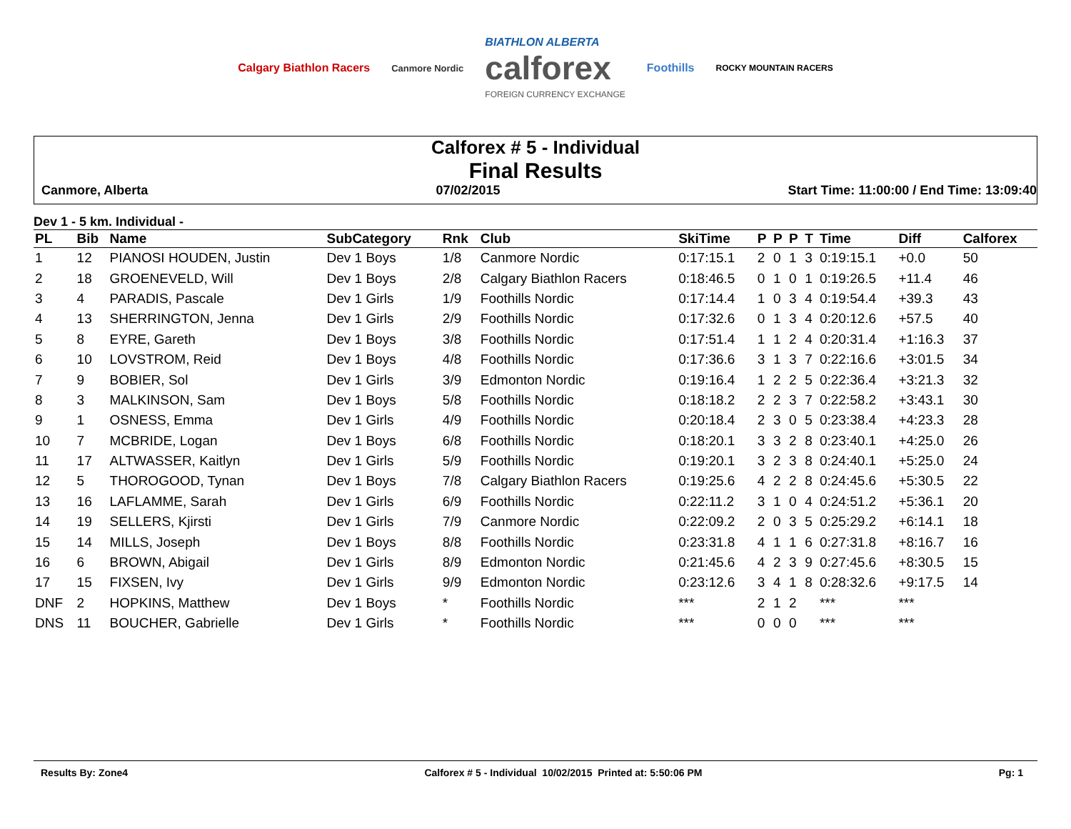Calgary Biathlon Racers Canmore Nordic BIATHLON ALBERTA
calforex
FOREIGN CURRENCY EXCHANGE Foothills ROCKY MOUNTAIN RACERS
Calforex # 5 - Individual
Final Results
Canmore, Alberta 07/02/2015 Start Time: 11:00:00 / End Time: 13:09:40
Dev 1 - 5 km. Individual -
| PL | Bib | Name | SubCategory | Rnk | Club | SkiTime | P | P | P | T | Time | Diff | Calforex |
| --- | --- | --- | --- | --- | --- | --- | --- | --- | --- | --- | --- | --- | --- |
| 1 | 12 | PIANOSI HOUDEN, Justin | Dev 1 Boys | 1/8 | Canmore Nordic | 0:17:15.1 | 2 | 0 | 1 | 3 | 0:19:15.1 | +0.0 | 50 |
| 2 | 18 | GROENEVELD, Will | Dev 1 Boys | 2/8 | Calgary Biathlon Racers | 0:18:46.5 | 0 | 1 | 0 | 1 | 0:19:26.5 | +11.4 | 46 |
| 3 | 4 | PARADIS, Pascale | Dev 1 Girls | 1/9 | Foothills Nordic | 0:17:14.4 | 1 | 0 | 3 | 4 | 0:19:54.4 | +39.3 | 43 |
| 4 | 13 | SHERRINGTON, Jenna | Dev 1 Girls | 2/9 | Foothills Nordic | 0:17:32.6 | 0 | 1 | 3 | 4 | 0:20:12.6 | +57.5 | 40 |
| 5 | 8 | EYRE, Gareth | Dev 1 Boys | 3/8 | Foothills Nordic | 0:17:51.4 | 1 | 1 | 2 | 4 | 0:20:31.4 | +1:16.3 | 37 |
| 6 | 10 | LOVSTROM, Reid | Dev 1 Boys | 4/8 | Foothills Nordic | 0:17:36.6 | 3 | 1 | 3 | 7 | 0:22:16.6 | +3:01.5 | 34 |
| 7 | 9 | BOBIER, Sol | Dev 1 Girls | 3/9 | Edmonton Nordic | 0:19:16.4 | 1 | 2 | 2 | 5 | 0:22:36.4 | +3:21.3 | 32 |
| 8 | 3 | MALKINSON, Sam | Dev 1 Boys | 5/8 | Foothills Nordic | 0:18:18.2 | 2 | 2 | 3 | 7 | 0:22:58.2 | +3:43.1 | 30 |
| 9 | 1 | OSNESS, Emma | Dev 1 Girls | 4/9 | Foothills Nordic | 0:20:18.4 | 2 | 3 | 0 | 5 | 0:23:38.4 | +4:23.3 | 28 |
| 10 | 7 | MCBRIDE, Logan | Dev 1 Boys | 6/8 | Foothills Nordic | 0:18:20.1 | 3 | 3 | 2 | 8 | 0:23:40.1 | +4:25.0 | 26 |
| 11 | 17 | ALTWASSER, Kaitlyn | Dev 1 Girls | 5/9 | Foothills Nordic | 0:19:20.1 | 3 | 2 | 3 | 8 | 0:24:40.1 | +5:25.0 | 24 |
| 12 | 5 | THOROGOOD, Tynan | Dev 1 Boys | 7/8 | Calgary Biathlon Racers | 0:19:25.6 | 4 | 2 | 2 | 8 | 0:24:45.6 | +5:30.5 | 22 |
| 13 | 16 | LAFLAMME, Sarah | Dev 1 Girls | 6/9 | Foothills Nordic | 0:22:11.2 | 3 | 1 | 0 | 4 | 0:24:51.2 | +5:36.1 | 20 |
| 14 | 19 | SELLERS, Kjirsti | Dev 1 Girls | 7/9 | Canmore Nordic | 0:22:09.2 | 2 | 0 | 3 | 5 | 0:25:29.2 | +6:14.1 | 18 |
| 15 | 14 | MILLS, Joseph | Dev 1 Boys | 8/8 | Foothills Nordic | 0:23:31.8 | 4 | 1 | 1 | 6 | 0:27:31.8 | +8:16.7 | 16 |
| 16 | 6 | BROWN, Abigail | Dev 1 Girls | 8/9 | Edmonton Nordic | 0:21:45.6 | 4 | 2 | 3 | 9 | 0:27:45.6 | +8:30.5 | 15 |
| 17 | 15 | FIXSEN, Ivy | Dev 1 Girls | 9/9 | Edmonton Nordic | 0:23:12.6 | 3 | 4 | 1 | 8 | 0:28:32.6 | +9:17.5 | 14 |
| DNF | 2 | HOPKINS, Matthew | Dev 1 Boys | * | Foothills Nordic | *** | 2 | 1 | 2 | | *** | *** | |
| DNS | 11 | BOUCHER, Gabrielle | Dev 1 Girls | * | Foothills Nordic | *** | 0 | 0 | 0 | | *** | *** | |
Results By: Zone4 Calforex # 5 - Individual 10/02/2015 Printed at: 5:50:06 PM Pg: 1